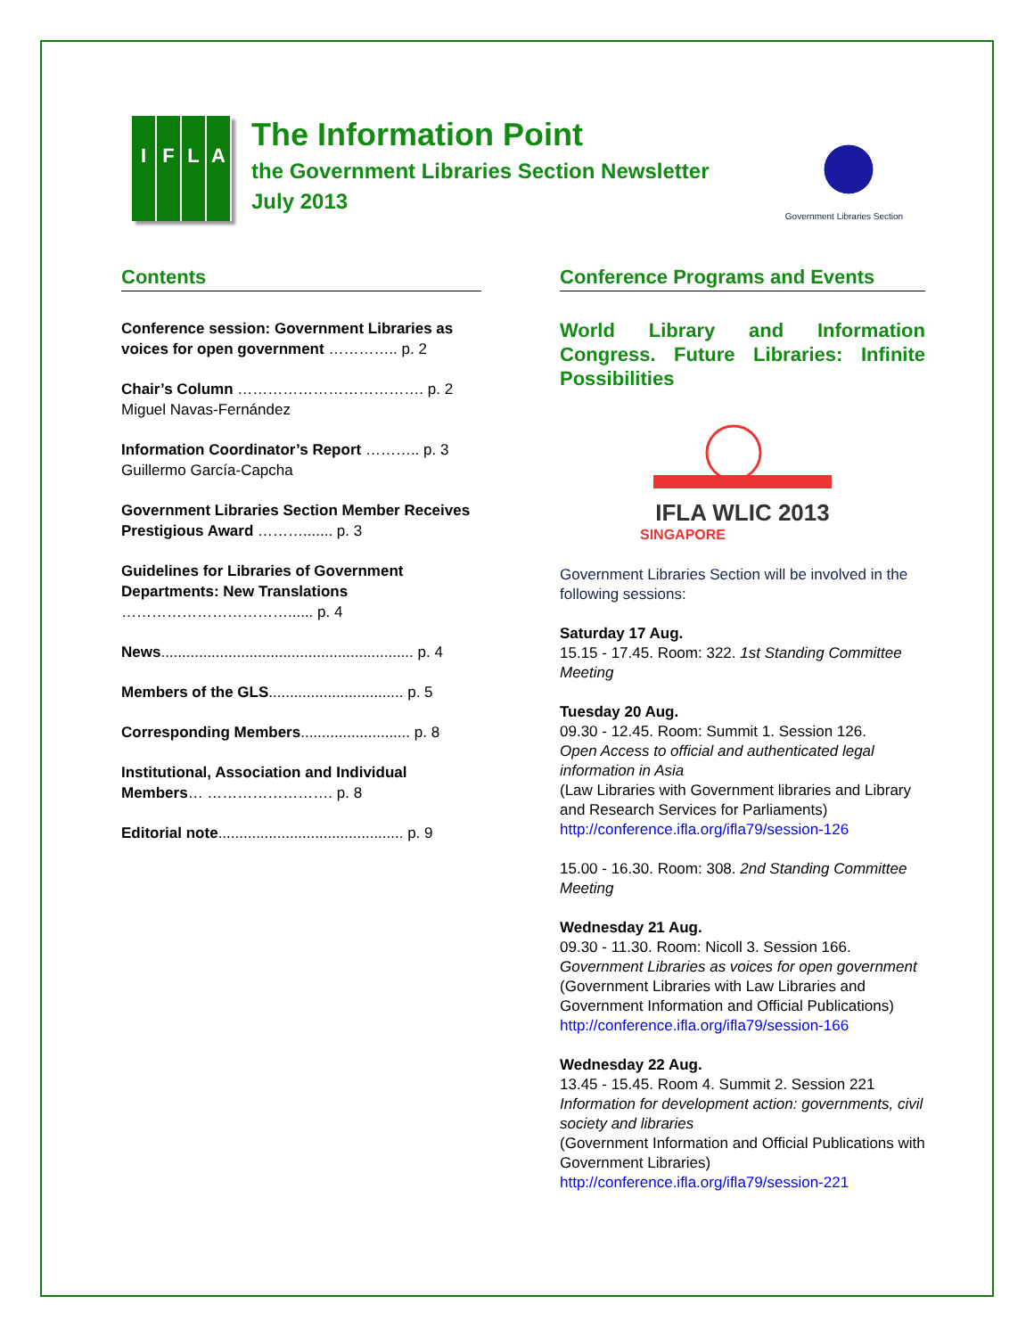I F L A
The Information Point
the Government Libraries Section Newsletter
July 2013
Government Libraries Section
Contents
Conference session: Government Libraries as voices for open government ………….. p. 2
Chair’s Column ………………………………. p. 2
Miguel Navas-Fernández
Information Coordinator’s Report ……….. p. 3
Guillermo García-Capcha
Government Libraries Section Member Receives Prestigious Award ………....... p. 3
Guidelines for Libraries of Government Departments: New Translations ……………………………...... p. 4
News............................................................ p. 4
Members of the GLS................................ p. 5
Corresponding Members.......................... p. 8
Institutional, Association and Individual Members… ……………………. p. 8
Editorial note............................................ p. 9
Conference Programs and Events
World Library and Information Congress. Future Libraries: Infinite Possibilities
IFLA WLIC 2013
SINGAPORE
Government Libraries Section will be involved in the following sessions:
Saturday 17 Aug.
15.15 - 17.45. Room: 322. 1st Standing Committee Meeting
Tuesday 20 Aug.
09.30 - 12.45. Room: Summit 1. Session 126.
Open Access to official and authenticated legal information in Asia
(Law Libraries with Government libraries and Library and Research Services for Parliaments)
http://conference.ifla.org/ifla79/session-126
15.00 - 16.30. Room: 308. 2nd Standing Committee Meeting
Wednesday 21 Aug.
09.30 - 11.30. Room: Nicoll 3. Session 166. Government Libraries as voices for open government (Government Libraries with Law Libraries and Government Information and Official Publications)
http://conference.ifla.org/ifla79/session-166
Wednesday 22 Aug.
13.45 - 15.45. Room 4. Summit 2. Session 221
Information for development action: governments, civil society and libraries
(Government Information and Official Publications with Government Libraries)
http://conference.ifla.org/ifla79/session-221